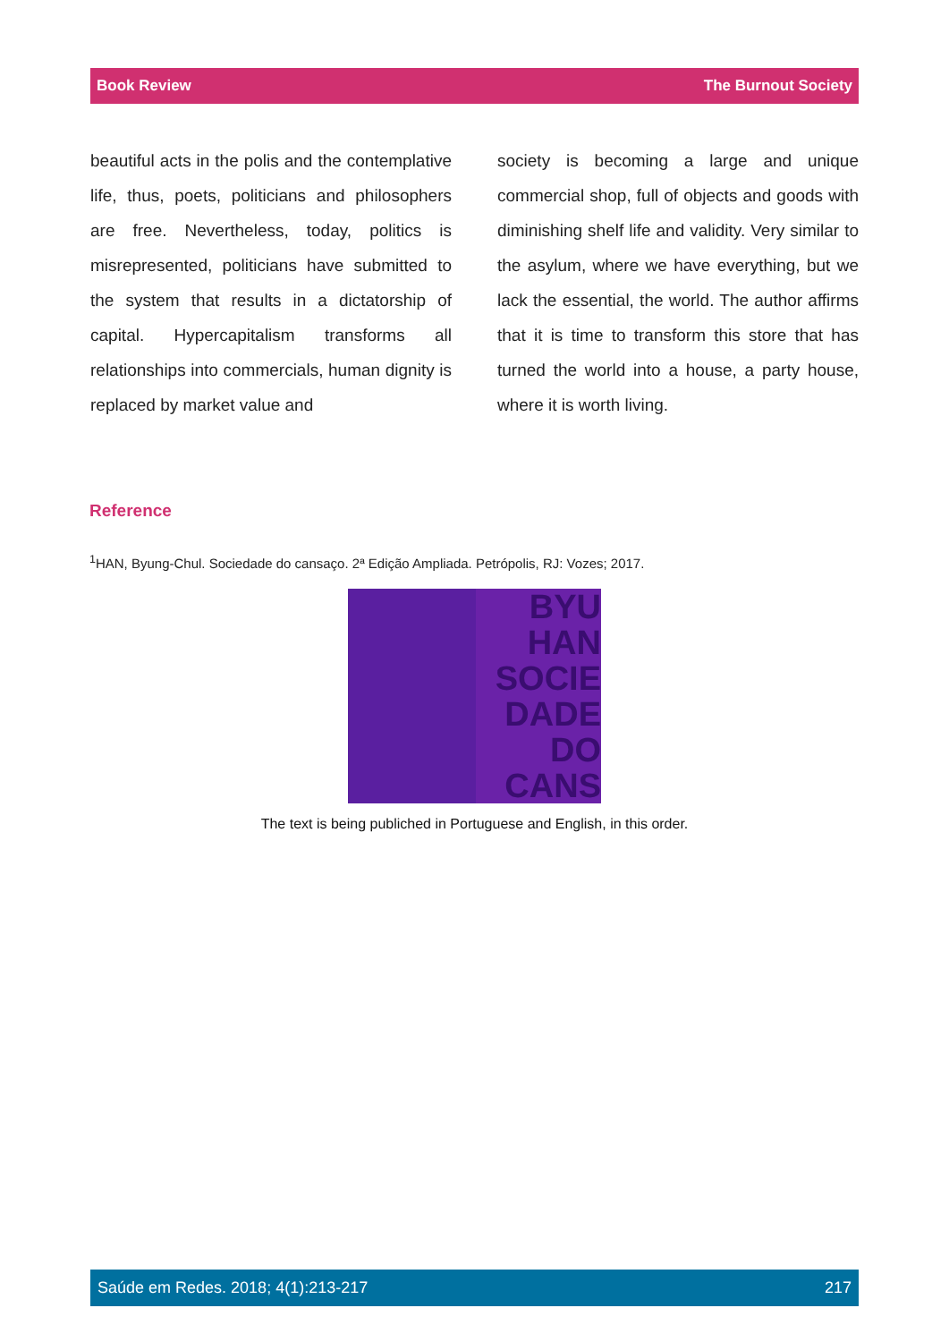Book Review The Burnout Society
beautiful acts in the polis and the contemplative life, thus, poets, politicians and philosophers are free. Nevertheless, today, politics is misrepresented, politicians have submitted to the system that results in a dictatorship of capital. Hypercapitalism transforms all relationships into commercials, human dignity is replaced by market value and
society is becoming a large and unique commercial shop, full of objects and goods with diminishing shelf life and validity. Very similar to the asylum, where we have everything, but we lack the essential, the world. The author affirms that it is time to transform this store that has turned the world into a house, a party house, where it is worth living.
Reference
<sup>1</sup>HAN, Byung-Chul. Sociedade do cansaço. 2ª Edição Ampliada. Petrópolis, RJ: Vozes; 2017.
BYU
HAN
SOCIE
DADE
DO
CANS
The text is being publiched in Portuguese and English, in this order.
Saúde em Redes. 2018; 4(1):213-217 217